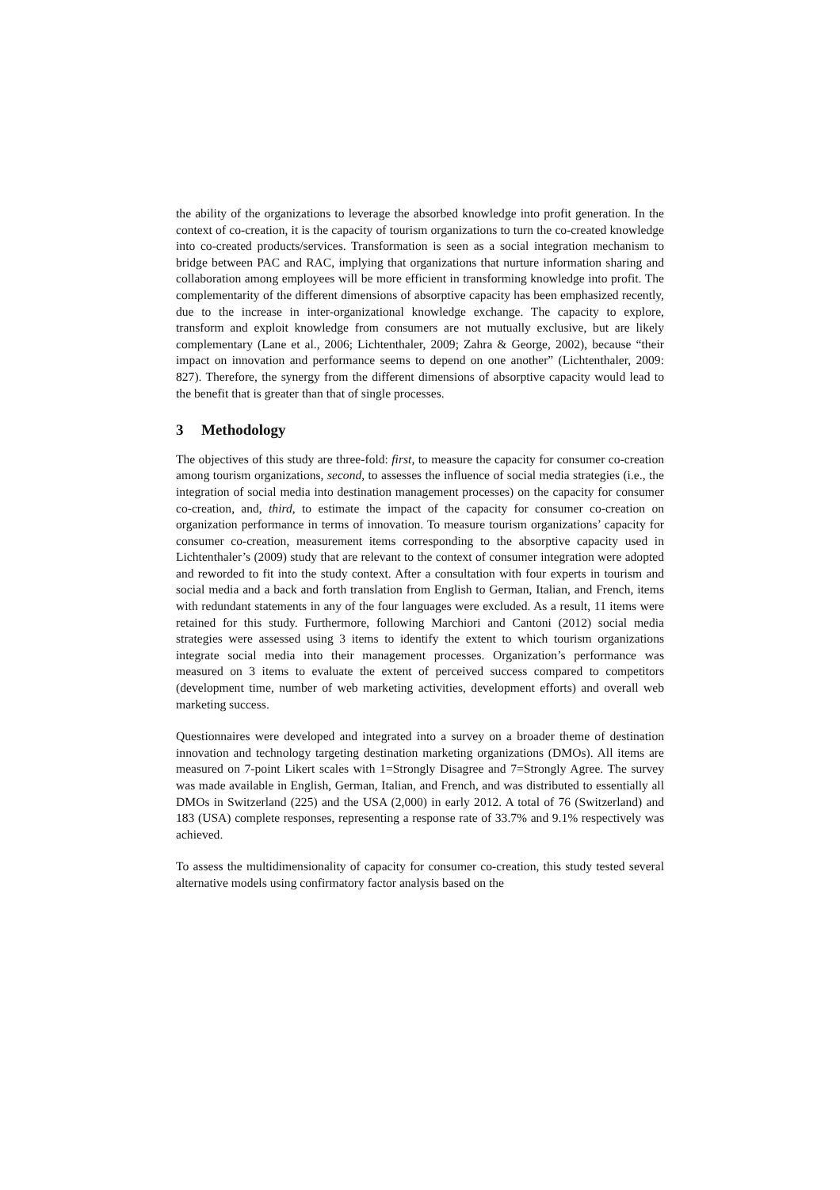the ability of the organizations to leverage the absorbed knowledge into profit generation. In the context of co-creation, it is the capacity of tourism organizations to turn the co-created knowledge into co-created products/services. Transformation is seen as a social integration mechanism to bridge between PAC and RAC, implying that organizations that nurture information sharing and collaboration among employees will be more efficient in transforming knowledge into profit. The complementarity of the different dimensions of absorptive capacity has been emphasized recently, due to the increase in inter-organizational knowledge exchange. The capacity to explore, transform and exploit knowledge from consumers are not mutually exclusive, but are likely complementary (Lane et al., 2006; Lichtenthaler, 2009; Zahra & George, 2002), because “their impact on innovation and performance seems to depend on one another” (Lichtenthaler, 2009: 827). Therefore, the synergy from the different dimensions of absorptive capacity would lead to the benefit that is greater than that of single processes.
3 Methodology
The objectives of this study are three-fold: first, to measure the capacity for consumer co-creation among tourism organizations, second, to assesses the influence of social media strategies (i.e., the integration of social media into destination management processes) on the capacity for consumer co-creation, and, third, to estimate the impact of the capacity for consumer co-creation on organization performance in terms of innovation. To measure tourism organizations’ capacity for consumer co-creation, measurement items corresponding to the absorptive capacity used in Lichtenthaler’s (2009) study that are relevant to the context of consumer integration were adopted and reworded to fit into the study context. After a consultation with four experts in tourism and social media and a back and forth translation from English to German, Italian, and French, items with redundant statements in any of the four languages were excluded. As a result, 11 items were retained for this study. Furthermore, following Marchiori and Cantoni (2012) social media strategies were assessed using 3 items to identify the extent to which tourism organizations integrate social media into their management processes. Organization’s performance was measured on 3 items to evaluate the extent of perceived success compared to competitors (development time, number of web marketing activities, development efforts) and overall web marketing success.
Questionnaires were developed and integrated into a survey on a broader theme of destination innovation and technology targeting destination marketing organizations (DMOs). All items are measured on 7-point Likert scales with 1=Strongly Disagree and 7=Strongly Agree. The survey was made available in English, German, Italian, and French, and was distributed to essentially all DMOs in Switzerland (225) and the USA (2,000) in early 2012. A total of 76 (Switzerland) and 183 (USA) complete responses, representing a response rate of 33.7% and 9.1% respectively was achieved.
To assess the multidimensionality of capacity for consumer co-creation, this study tested several alternative models using confirmatory factor analysis based on the